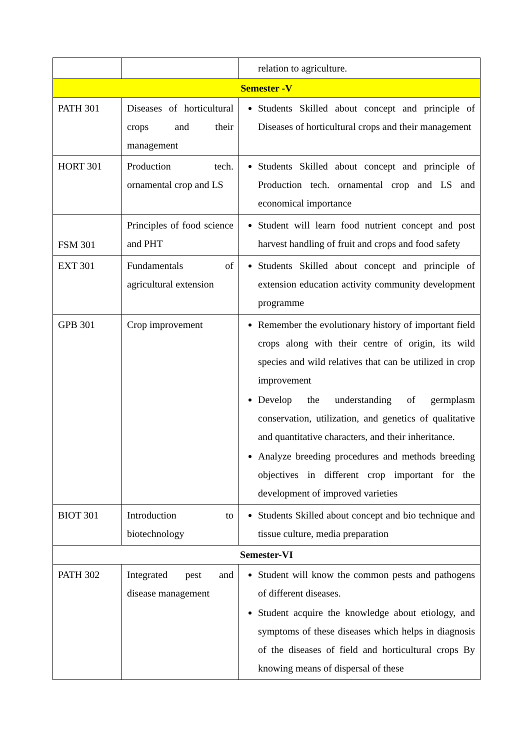| | | relation to agriculture. |
| Semester -V | | |
| PATH 301 | Diseases of horticultural crops and their management | Students Skilled about concept and principle of Diseases of horticultural crops and their management |
| HORT 301 | Production tech. ornamental crop and LS | Students Skilled about concept and principle of Production tech. ornamental crop and LS and economical importance |
| FSM 301 | Principles of food science and PHT | Student will learn food nutrient concept and post harvest handling of fruit and crops and food safety |
| EXT 301 | Fundamentals of agricultural extension | Students Skilled about concept and principle of extension education activity community development programme |
| GPB 301 | Crop improvement | Remember the evolutionary history of important field crops along with their centre of origin, its wild species and wild relatives that can be utilized in crop improvement Develop the understanding of germplasm conservation, utilization, and genetics of qualitative and quantitative characters, and their inheritance. Analyze breeding procedures and methods breeding objectives in different crop important for the development of improved varieties |
| BIOT 301 | Introduction to biotechnology | Students Skilled about concept and bio technique and tissue culture, media preparation |
| Semester-VI | | |
| PATH 302 | Integrated pest and disease management | Student will know the common pests and pathogens of different diseases. Student acquire the knowledge about etiology, and symptoms of these diseases which helps in diagnosis of the diseases of field and horticultural crops By knowing means of dispersal of these |